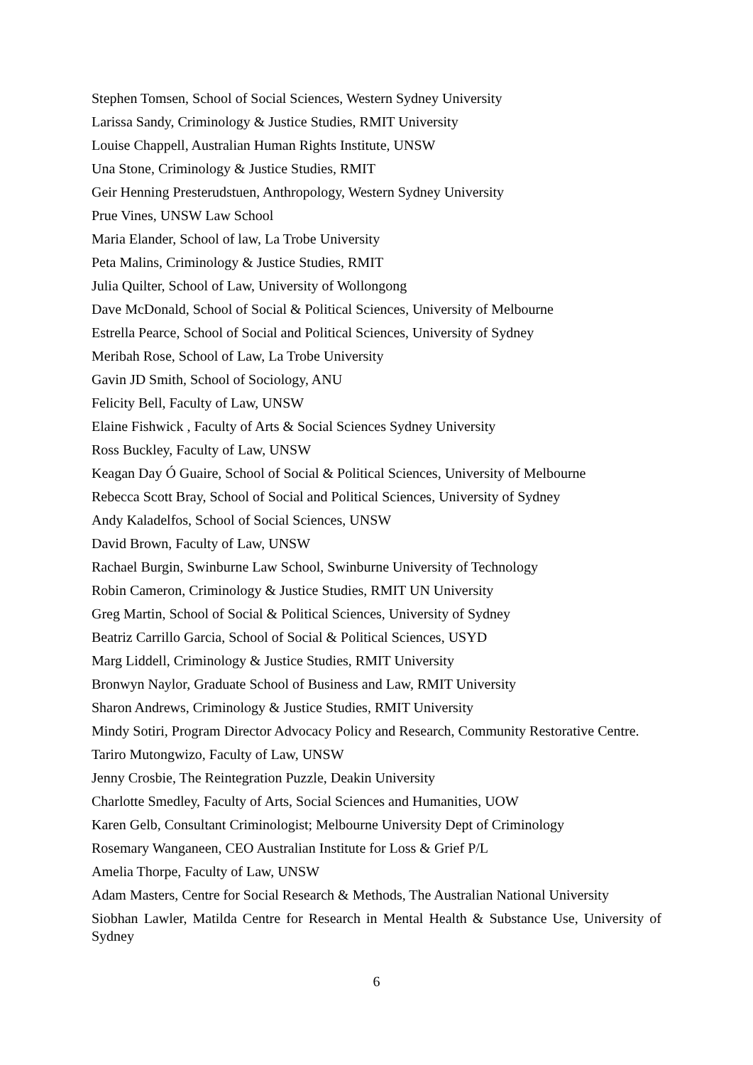Stephen Tomsen, School of Social Sciences, Western Sydney University
Larissa Sandy, Criminology & Justice Studies, RMIT University
Louise Chappell, Australian Human Rights Institute, UNSW
Una Stone, Criminology & Justice Studies, RMIT
Geir Henning Presterudstuen, Anthropology, Western Sydney University
Prue Vines, UNSW Law School
Maria Elander, School of law, La Trobe University
Peta Malins, Criminology & Justice Studies, RMIT
Julia Quilter, School of Law, University of Wollongong
Dave McDonald, School of Social & Political Sciences, University of Melbourne
Estrella Pearce, School of Social and Political Sciences, University of Sydney
Meribah Rose, School of Law, La Trobe University
Gavin JD Smith, School of Sociology, ANU
Felicity Bell, Faculty of Law, UNSW
Elaine Fishwick , Faculty of Arts & Social Sciences Sydney University
Ross Buckley, Faculty of Law, UNSW
Keagan Day Ó Guaire, School of Social & Political Sciences, University of Melbourne
Rebecca Scott Bray, School of Social and Political Sciences, University of Sydney
Andy Kaladelfos, School of Social Sciences, UNSW
David Brown, Faculty of Law, UNSW
Rachael Burgin, Swinburne Law School, Swinburne University of Technology
Robin Cameron, Criminology & Justice Studies, RMIT UN University
Greg Martin, School of Social & Political Sciences, University of Sydney
Beatriz Carrillo Garcia, School of Social & Political Sciences, USYD
Marg Liddell, Criminology & Justice Studies, RMIT University
Bronwyn Naylor, Graduate School of Business and Law, RMIT University
Sharon Andrews, Criminology & Justice Studies, RMIT University
Mindy Sotiri, Program Director Advocacy Policy and Research, Community Restorative Centre.
Tariro Mutongwizo, Faculty of Law, UNSW
Jenny Crosbie, The Reintegration Puzzle, Deakin University
Charlotte Smedley, Faculty of Arts, Social Sciences and Humanities, UOW
Karen Gelb, Consultant Criminologist; Melbourne University Dept of Criminology
Rosemary Wanganeen, CEO Australian Institute for Loss & Grief P/L
Amelia Thorpe, Faculty of Law, UNSW
Adam Masters, Centre for Social Research & Methods, The Australian National University
Siobhan Lawler, Matilda Centre for Research in Mental Health & Substance Use, University of Sydney
6